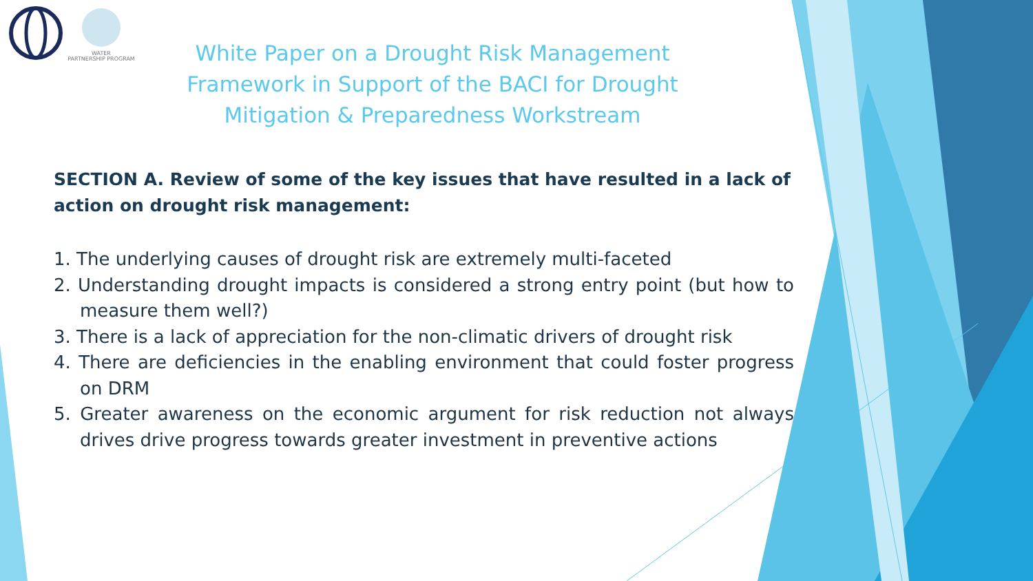WATER
PARTNERSHIP PROGRAM
White Paper on a Drought Risk Management
Framework in Support of the BACI for Drought
Mitigation & Preparedness Workstream
SECTION A. Review of some of the key issues that have resulted in a lack of action on drought risk management:
1. The underlying causes of drought risk are extremely multi-faceted
2. Understanding drought impacts is considered a strong entry point (but how to measure them well?)
3. There is a lack of appreciation for the non-climatic drivers of drought risk
4. There are deficiencies in the enabling environment that could foster progress on DRM
5. Greater awareness on the economic argument for risk reduction not always drives drive progress towards greater investment in preventive actions